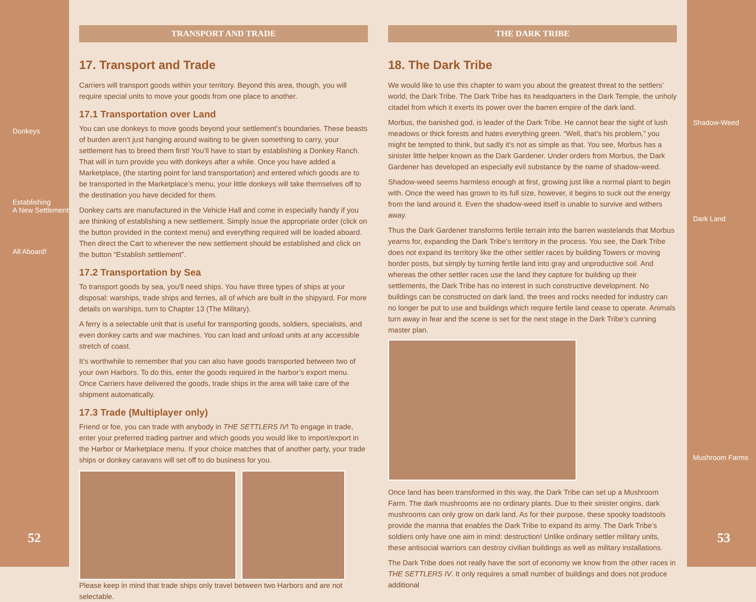Donkeys
Establishing
A New Settlement
All Aboard!
52
TRANSPORT AND TRADE
17. Transport and Trade
Carriers will transport goods within your territory. Beyond this area, though, you will require special units to move your goods from one place to another.
17.1 Transportation over Land
You can use donkeys to move goods beyond your settlement’s boundaries. These beasts of burden aren’t just hanging around waiting to be given something to carry, your settlement has to breed them first! You’ll have to start by establishing a Donkey Ranch. That will in turn provide you with donkeys after a while. Once you have added a Marketplace, (the starting point for land transportation) and entered which goods are to be transported in the Marketplace’s menu, your little donkeys will take themselves off to the destination you have decided for them.
Donkey carts are manufactured in the Vehicle Hall and come in especially handy if you are thinking of establishing a new settlement. Simply issue the appropriate order (click on the button provided in the context menu) and everything required will be loaded aboard. Then direct the Cart to wherever the new settlement should be established and click on the button “Establish settlement”.
17.2 Transportation by Sea
To transport goods by sea, you'll need ships. You have three types of ships at your disposal: warships, trade ships and ferries, all of which are built in the shipyard. For more details on warships, turn to Chapter 13 (The Military).
A ferry is a selectable unit that is useful for transporting goods, soldiers, specialists, and even donkey carts and war machines. You can load and unload units at any accessible stretch of coast.
It’s worthwhile to remember that you can also have goods transported between two of your own Harbors. To do this, enter the goods required in the harbor’s export menu. Once Carriers have delivered the goods, trade ships in the area will take care of the shipment automatically.
17.3 Trade (Multiplayer only)
Friend or foe, you can trade with anybody in THE SETTLERS IV! To engage in trade, enter your preferred trading partner and which goods you would like to import/export in the Harbor or Marketplace menu. If your choice matches that of another party, your trade ships or donkey caravans will set off to do business for you.
Please keep in mind that trade ships only travel between two Harbors and are not selectable.
THE DARK TRIBE
18. The Dark Tribe
We would like to use this chapter to warn you about the greatest threat to the settlers’ world, the Dark Tribe. The Dark Tribe has its headquarters in the Dark Temple, the unholy citadel from which it exerts its power over the barren empire of the dark land.
Morbus, the banished god, is leader of the Dark Tribe. He cannot bear the sight of lush meadows or thick forests and hates everything green. “Well, that’s his problem,” you might be tempted to think, but sadly it’s not as simple as that. You see, Morbus has a sinister little helper known as the Dark Gardener. Under orders from Morbus, the Dark Gardener has developed an especially evil substance by the name of shadow-weed.
Shadow-weed seems harmless enough at first, growing just like a normal plant to begin with. Once the weed has grown to its full size, however, it begins to suck out the energy from the land around it. Even the shadow-weed itself is unable to survive and withers away.
Thus the Dark Gardener transforms fertile terrain into the barren wastelands that Morbus yearns for, expanding the Dark Tribe’s territory in the process. You see, the Dark Tribe does not expand its territory like the other settler races by building Towers or moving border posts, but simply by turning fertile land into gray and unproductive soil. And whereas the other settler races use the land they capture for building up their settlements, the Dark Tribe has no interest in such constructive development. No buildings can be constructed on dark land, the trees and rocks needed for industry can no longer be put to use and buildings which require fertile land cease to operate. Animals turn away in fear and the scene is set for the next stage in the Dark Tribe’s cunning master plan.
Once land has been transformed in this way, the Dark Tribe can set up a Mushroom Farm. The dark mushrooms are no ordinary plants. Due to their sinister origins, dark mushrooms can only grow on dark land. As for their purpose, these spooky toadstools provide the manna that enables the Dark Tribe to expand its army. The Dark Tribe’s soldiers only have one aim in mind: destruction! Unlike ordinary settler military units, these antisocial warriors can destroy civilian buildings as well as military installations.
The Dark Tribe does not really have the sort of economy we know from the other races in THE SETTLERS IV. It only requires a small number of buildings and does not produce additional
Shadow-Weed
Dark Land
Mushroom Farms
53